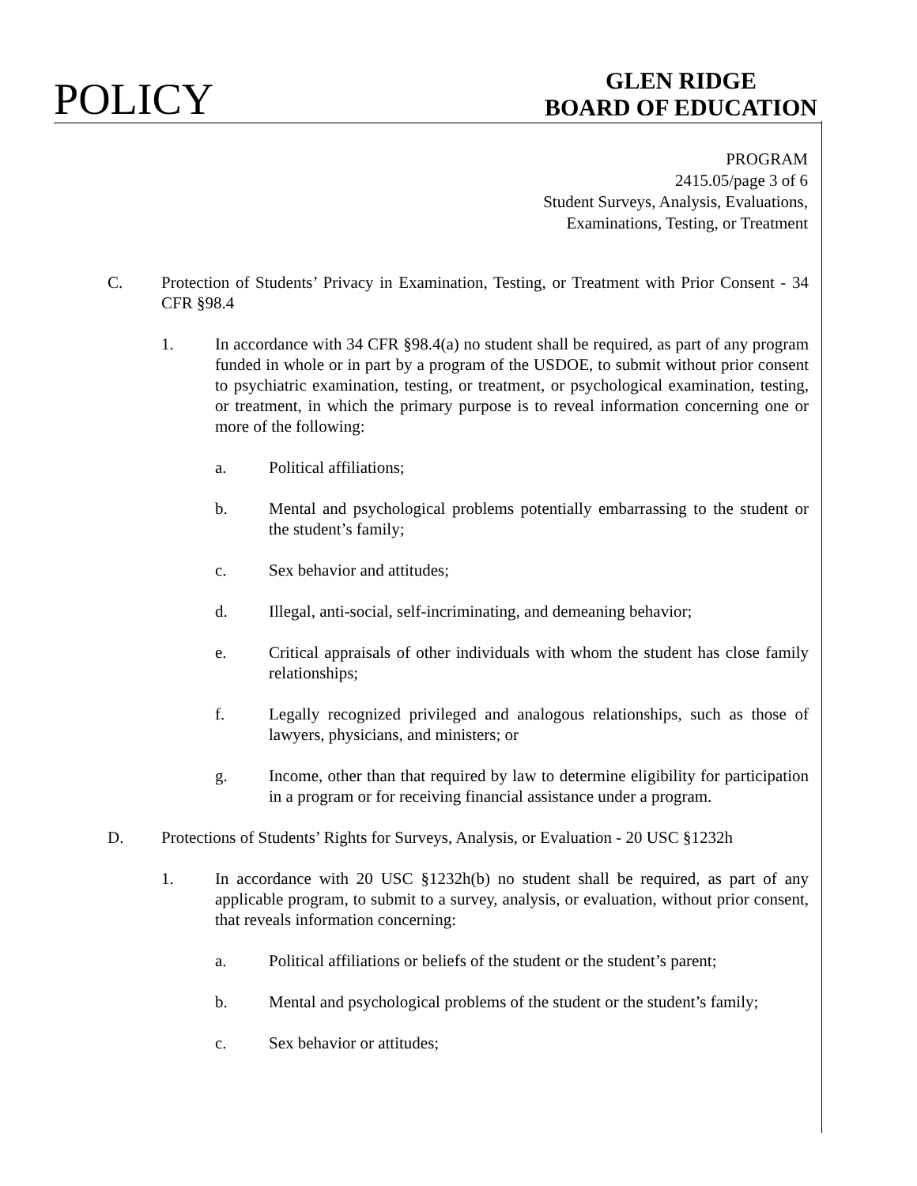POLICY
GLEN RIDGE
BOARD OF EDUCATION
PROGRAM
2415.05/page 3 of 6
Student Surveys, Analysis, Evaluations,
Examinations, Testing, or Treatment
C. Protection of Students’ Privacy in Examination, Testing, or Treatment with Prior Consent - 34 CFR §98.4
1. In accordance with 34 CFR §98.4(a) no student shall be required, as part of any program funded in whole or in part by a program of the USDOE, to submit without prior consent to psychiatric examination, testing, or treatment, or psychological examination, testing, or treatment, in which the primary purpose is to reveal information concerning one or more of the following:
a. Political affiliations;
b. Mental and psychological problems potentially embarrassing to the student or the student’s family;
c. Sex behavior and attitudes;
d. Illegal, anti-social, self-incriminating, and demeaning behavior;
e. Critical appraisals of other individuals with whom the student has close family relationships;
f. Legally recognized privileged and analogous relationships, such as those of lawyers, physicians, and ministers; or
g. Income, other than that required by law to determine eligibility for participation in a program or for receiving financial assistance under a program.
D. Protections of Students’ Rights for Surveys, Analysis, or Evaluation - 20 USC §1232h
1. In accordance with 20 USC §1232h(b) no student shall be required, as part of any applicable program, to submit to a survey, analysis, or evaluation, without prior consent, that reveals information concerning:
a. Political affiliations or beliefs of the student or the student’s parent;
b. Mental and psychological problems of the student or the student’s family;
c. Sex behavior or attitudes;